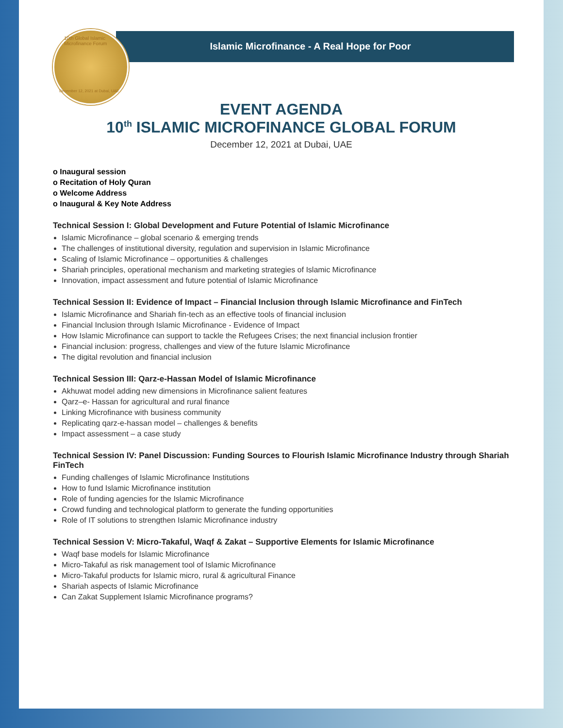10th Global Islamic Microfinance Forum
December 12, 2021 at Dubai, UAE
Islamic Microfinance - A Real Hope for Poor
EVENT AGENDA
10<sup>th</sup> ISLAMIC MICROFINANCE GLOBAL FORUM
December 12, 2021 at Dubai, UAE
o Inaugural session
o Recitation of Holy Quran
o Welcome Address
o Inaugural & Key Note Address
Technical Session I: Global Development and Future Potential of Islamic Microfinance
Islamic Microfinance – global scenario & emerging trends
The challenges of institutional diversity, regulation and supervision in Islamic Microfinance
Scaling of Islamic Microfinance – opportunities & challenges
Shariah principles, operational mechanism and marketing strategies of Islamic Microfinance
Innovation, impact assessment and future potential of Islamic Microfinance
Technical Session II: Evidence of Impact – Financial Inclusion through Islamic Microfinance and FinTech
Islamic Microfinance and Shariah fin-tech as an effective tools of financial inclusion
Financial Inclusion through Islamic Microfinance - Evidence of Impact
How Islamic Microfinance can support to tackle the Refugees Crises; the next financial inclusion frontier
Financial inclusion: progress, challenges and view of the future Islamic Microfinance
The digital revolution and financial inclusion
Technical Session III: Qarz-e-Hassan Model of Islamic Microfinance
Akhuwat model adding new dimensions in Microfinance salient features
Qarz–e- Hassan for agricultural and rural finance
Linking Microfinance with business community
Replicating qarz-e-hassan model – challenges & benefits
Impact assessment – a case study
Technical Session IV: Panel Discussion: Funding Sources to Flourish Islamic Microfinance Industry through Shariah FinTech
Funding challenges of Islamic Microfinance Institutions
How to fund Islamic Microfinance institution
Role of funding agencies for the Islamic Microfinance
Crowd funding and technological platform to generate the funding opportunities
Role of IT solutions to strengthen Islamic Microfinance industry
Technical Session V: Micro-Takaful, Waqf & Zakat – Supportive Elements for Islamic Microfinance
Waqf base models for Islamic Microfinance
Micro-Takaful as risk management tool of Islamic Microfinance
Micro-Takaful products for Islamic micro, rural & agricultural Finance
Shariah aspects of Islamic Microfinance
Can Zakat Supplement Islamic Microfinance programs?